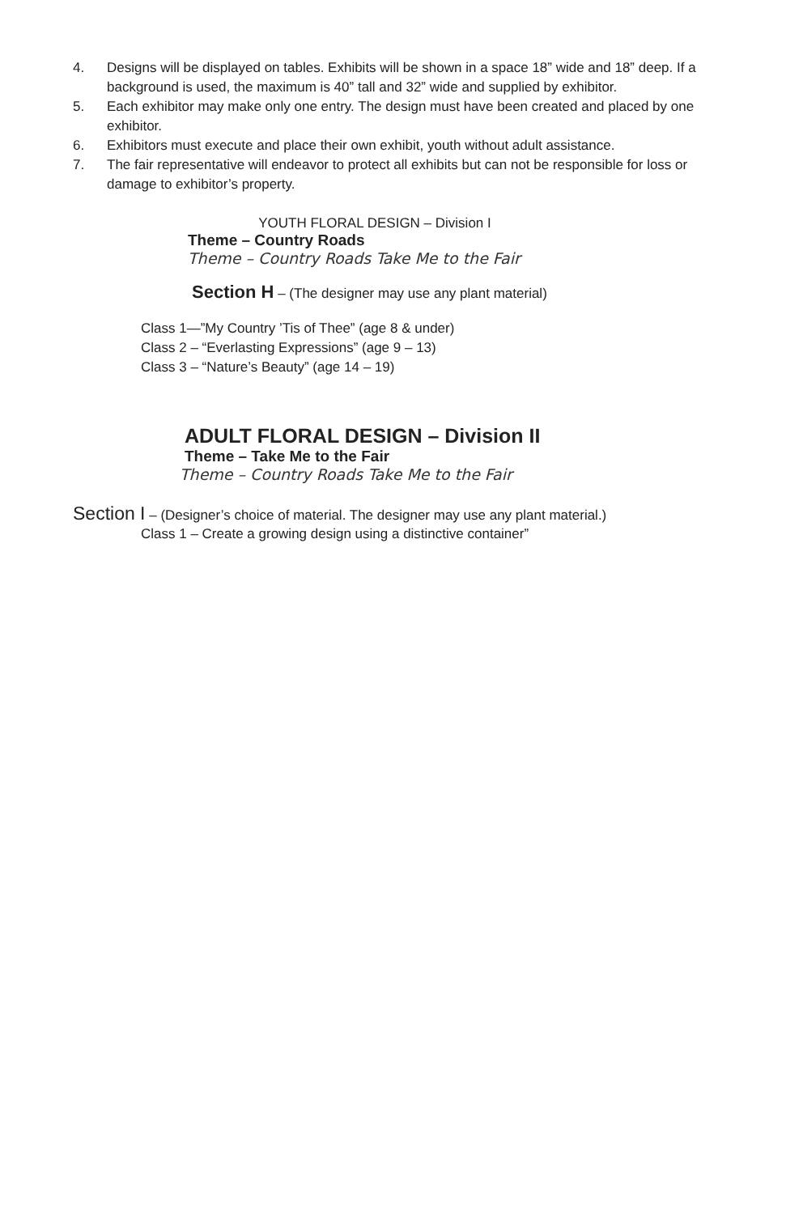4. Designs will be displayed on tables. Exhibits will be shown in a space 18” wide and 18” deep. If a background is used, the maximum is 40” tall and 32” wide and supplied by exhibitor.
5. Each exhibitor may make only one entry. The design must have been created and placed by one exhibitor.
6. Exhibitors must execute and place their own exhibit, youth without adult assistance.
7. The fair representative will endeavor to protect all exhibits but can not be responsible for loss or damage to exhibitor’s property.
YOUTH FLORAL DESIGN – Division I
Theme – Country Roads
Theme – Country Roads Take Me to the Fair
Section H – (The designer may use any plant material)
Class 1—”My Country ’Tis of Thee” (age 8 & under)
Class 2 – “Everlasting Expressions” (age 9 – 13)
Class 3 – “Nature’s Beauty” (age 14 – 19)
ADULT FLORAL DESIGN – Division II
Theme – Take Me to the Fair
Theme – Country Roads Take Me to the Fair
Section I – (Designer’s choice of material. The designer may use any plant material.)
Class 1 – Create a growing design using a distinctive container”